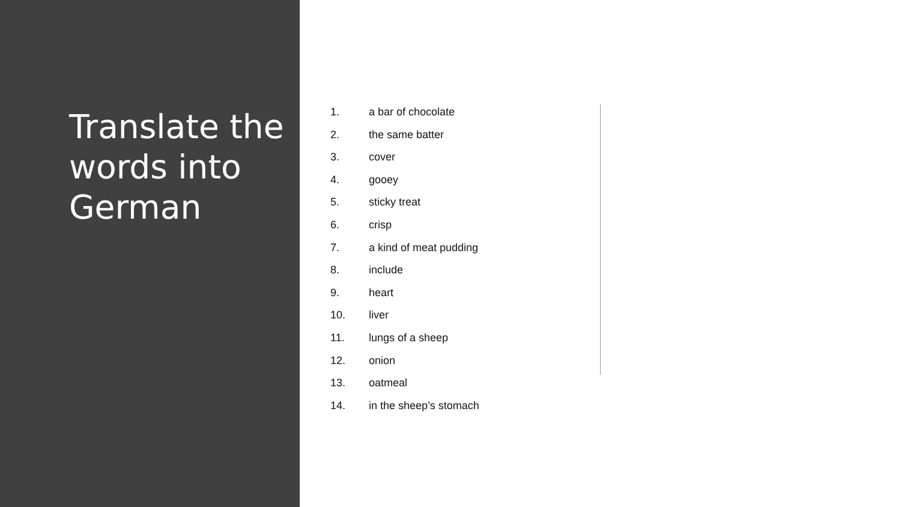Translate the words into German
1. a bar of chocolate
2. the same batter
3. cover
4. gooey
5. sticky treat
6. crisp
7. a kind of meat pudding
8. include
9. heart
10. liver
11. lungs of a sheep
12. onion
13. oatmeal
14. in the sheep’s stomach